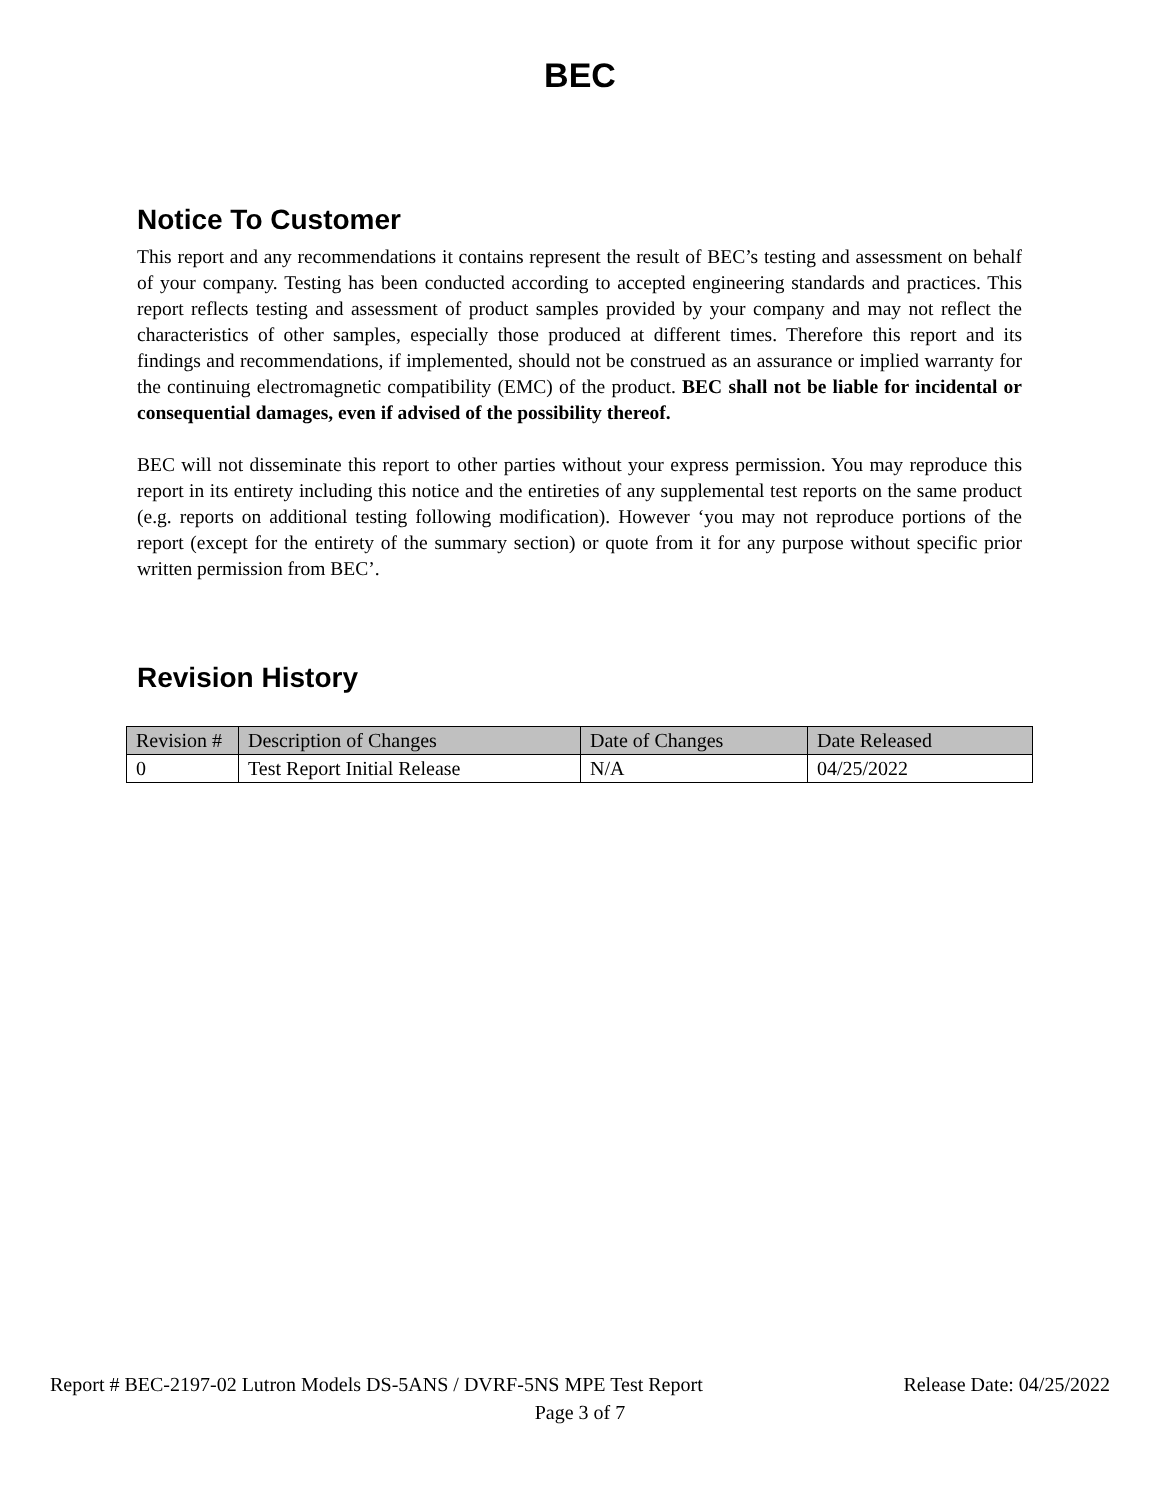BEC
Notice To Customer
This report and any recommendations it contains represent the result of BEC’s testing and assessment on behalf of your company. Testing has been conducted according to accepted engineering standards and practices. This report reflects testing and assessment of product samples provided by your company and may not reflect the characteristics of other samples, especially those produced at different times. Therefore this report and its findings and recommendations, if implemented, should not be construed as an assurance or implied warranty for the continuing electromagnetic compatibility (EMC) of the product. BEC shall not be liable for incidental or consequential damages, even if advised of the possibility thereof.
BEC will not disseminate this report to other parties without your express permission. You may reproduce this report in its entirety including this notice and the entireties of any supplemental test reports on the same product (e.g. reports on additional testing following modification). However ‘you may not reproduce portions of the report (except for the entirety of the summary section) or quote from it for any purpose without specific prior written permission from BEC’.
Revision History
| Revision # | Description of Changes | Date of Changes | Date Released |
| --- | --- | --- | --- |
| 0 | Test Report Initial Release | N/A | 04/25/2022 |
Report # BEC-2197-02 Lutron Models DS-5ANS / DVRF-5NS MPE Test Report Release Date: 04/25/2022
Page 3 of 7